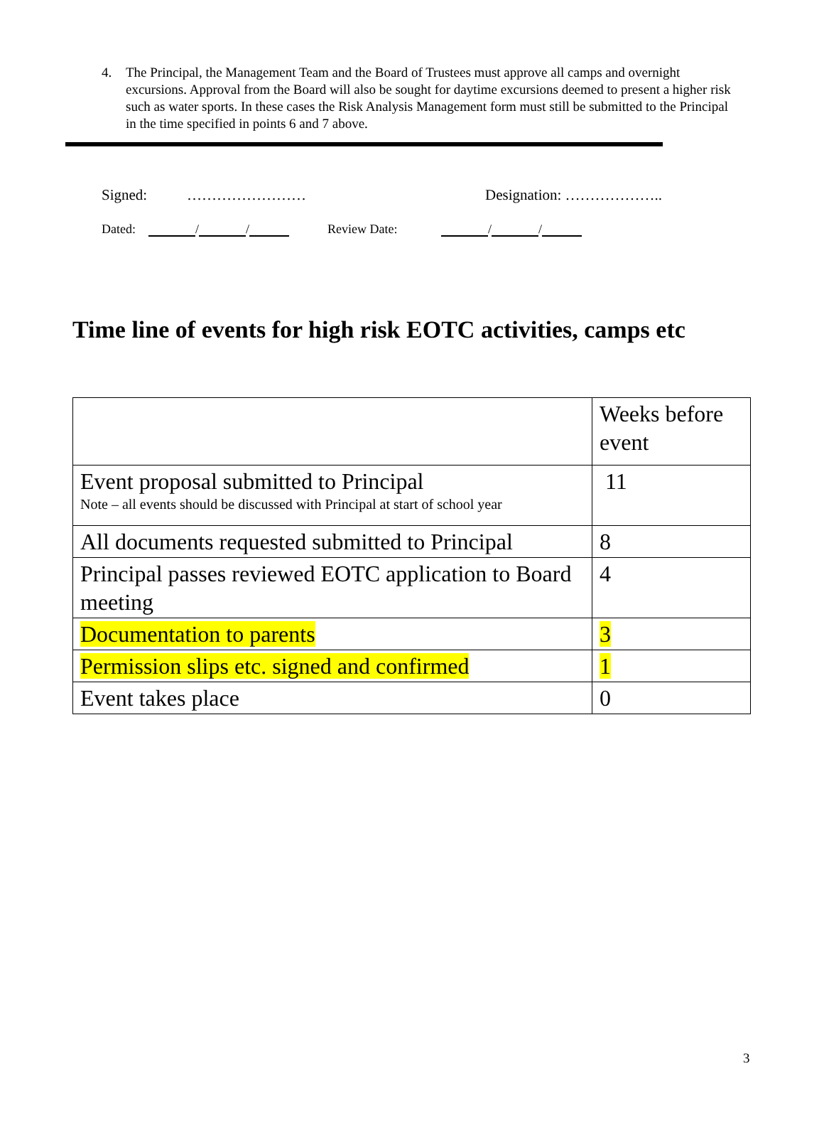4. The Principal, the Management Team and the Board of Trustees must approve all camps and overnight excursions. Approval from the Board will also be sought for daytime excursions deemed to present a higher risk such as water sports. In these cases the Risk Analysis Management form must still be submitted to the Principal in the time specified in points 6 and 7 above.
Signed: …………………… Designation: ………………..
Dated: / / Review Date: / /
Time line of events for high risk EOTC activities, camps etc
| | Weeks before event |
| Event proposal submitted to Principal Note – all events should be discussed with Principal at start of school year | 11 |
| All documents requested submitted to Principal | 8 |
| Principal passes reviewed EOTC application to Board meeting | 4 |
| Documentation to parents | 3 |
| Permission slips etc. signed and confirmed | 1 |
| Event takes place | 0 |
3